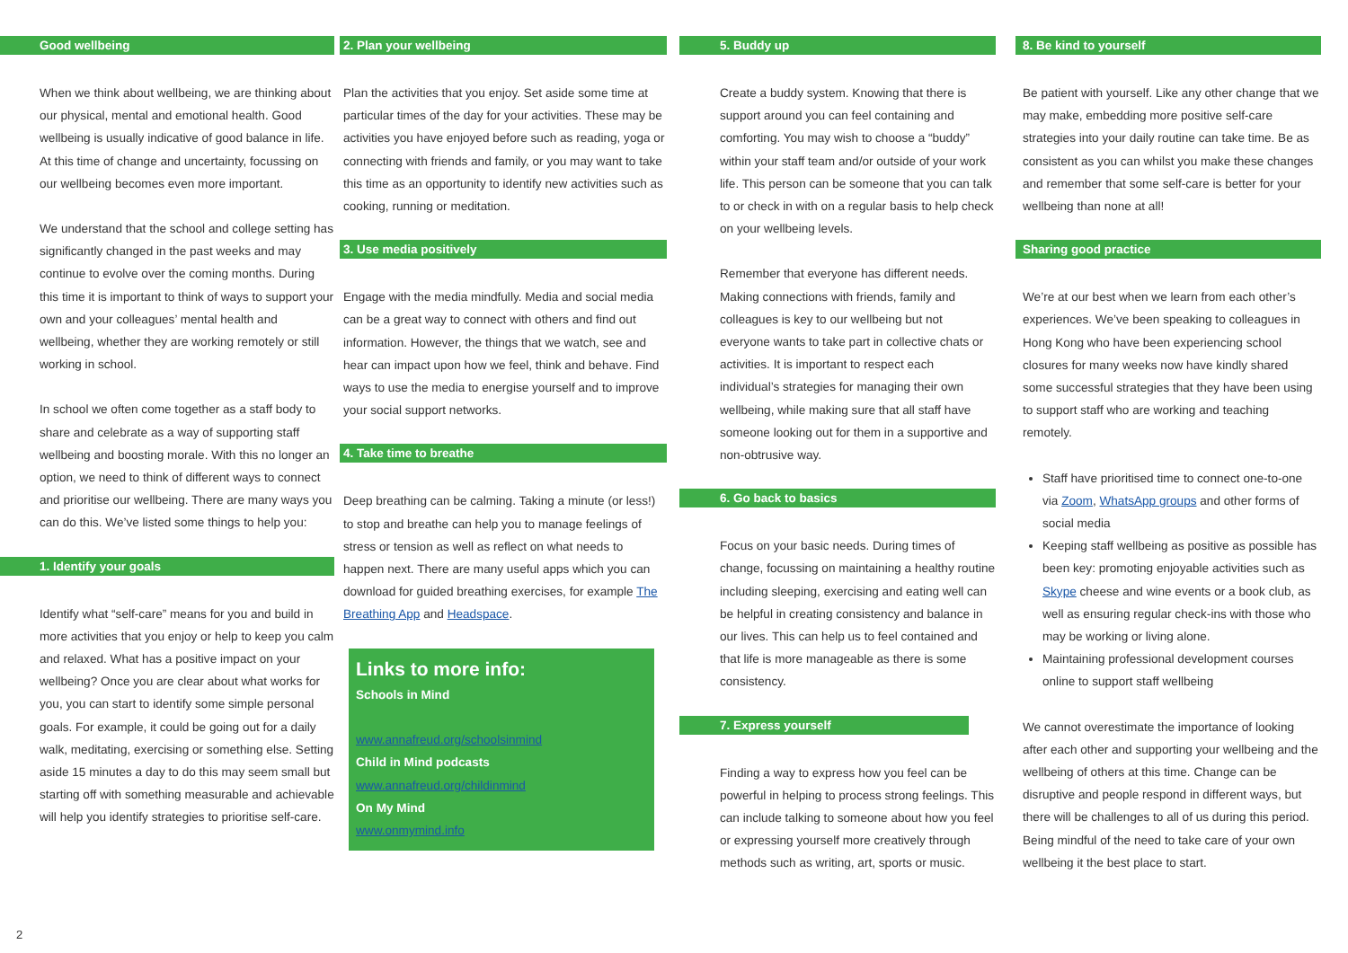Good wellbeing
When we think about wellbeing, we are thinking about our physical, mental and emotional health. Good wellbeing is usually indicative of good balance in life. At this time of change and uncertainty, focussing on our wellbeing becomes even more important.
We understand that the school and college setting has significantly changed in the past weeks and may continue to evolve over the coming months. During this time it is important to think of ways to support your own and your colleagues’ mental health and wellbeing, whether they are working remotely or still working in school.
In school we often come together as a staff body to share and celebrate as a way of supporting staff wellbeing and boosting morale. With this no longer an option, we need to think of different ways to connect and prioritise our wellbeing. There are many ways you can do this. We’ve listed some things to help you:
1. Identify your goals
Identify what “self-care” means for you and build in more activities that you enjoy or help to keep you calm and relaxed. What has a positive impact on your wellbeing? Once you are clear about what works for you, you can start to identify some simple personal goals. For example, it could be going out for a daily walk, meditating, exercising or something else. Setting aside 15 minutes a day to do this may seem small but starting off with something measurable and achievable will help you identify strategies to prioritise self-care.
2. Plan your wellbeing
Plan the activities that you enjoy. Set aside some time at particular times of the day for your activities. These may be activities you have enjoyed before such as reading, yoga or connecting with friends and family, or you may want to take this time as an opportunity to identify new activities such as cooking, running or meditation.
3. Use media positively
Engage with the media mindfully. Media and social media can be a great way to connect with others and find out information. However, the things that we watch, see and hear can impact upon how we feel, think and behave. Find ways to use the media to energise yourself and to improve your social support networks.
4. Take time to breathe
Deep breathing can be calming. Taking a minute (or less!) to stop and breathe can help you to manage feelings of stress or tension as well as reflect on what needs to happen next. There are many useful apps which you can download for guided breathing exercises, for example The Breathing App and Headspace.
Links to more info:
Schools in Mind
www.annafreud.org/schoolsinmind
Child in Mind podcasts
www.annafreud.org/childinmind
On My Mind
www.onmymind.info
5. Buddy up
Create a buddy system. Knowing that there is support around you can feel containing and comforting. You may wish to choose a “buddy” within your staff team and/or outside of your work life. This person can be someone that you can talk to or check in with on a regular basis to help check on your wellbeing levels.
Remember that everyone has different needs. Making connections with friends, family and colleagues is key to our wellbeing but not everyone wants to take part in collective chats or activities. It is important to respect each individual’s strategies for managing their own wellbeing, while making sure that all staff have someone looking out for them in a supportive and non-obtrusive way.
6. Go back to basics
Focus on your basic needs. During times of change, focussing on maintaining a healthy routine including sleeping, exercising and eating well can be helpful in creating consistency and balance in our lives. This can help us to feel contained and that life is more manageable as there is some consistency.
7. Express yourself
Finding a way to express how you feel can be powerful in helping to process strong feelings. This can include talking to someone about how you feel or expressing yourself more creatively through methods such as writing, art, sports or music.
8. Be kind to yourself
Be patient with yourself. Like any other change that we may make, embedding more positive self-care strategies into your daily routine can take time. Be as consistent as you can whilst you make these changes and remember that some self-care is better for your wellbeing than none at all!
Sharing good practice
We’re at our best when we learn from each other’s experiences. We’ve been speaking to colleagues in Hong Kong who have been experiencing school closures for many weeks now have kindly shared some successful strategies that they have been using to support staff who are working and teaching remotely.
Staff have prioritised time to connect one-to-one via Zoom, WhatsApp groups and other forms of social media
Keeping staff wellbeing as positive as possible has been key: promoting enjoyable activities such as Skype cheese and wine events or a book club, as well as ensuring regular check-ins with those who may be working or living alone.
Maintaining professional development courses online to support staff wellbeing
We cannot overestimate the importance of looking after each other and supporting your wellbeing and the wellbeing of others at this time. Change can be disruptive and people respond in different ways, but there will be challenges to all of us during this period. Being mindful of the need to take care of your own wellbeing it the best place to start.
2